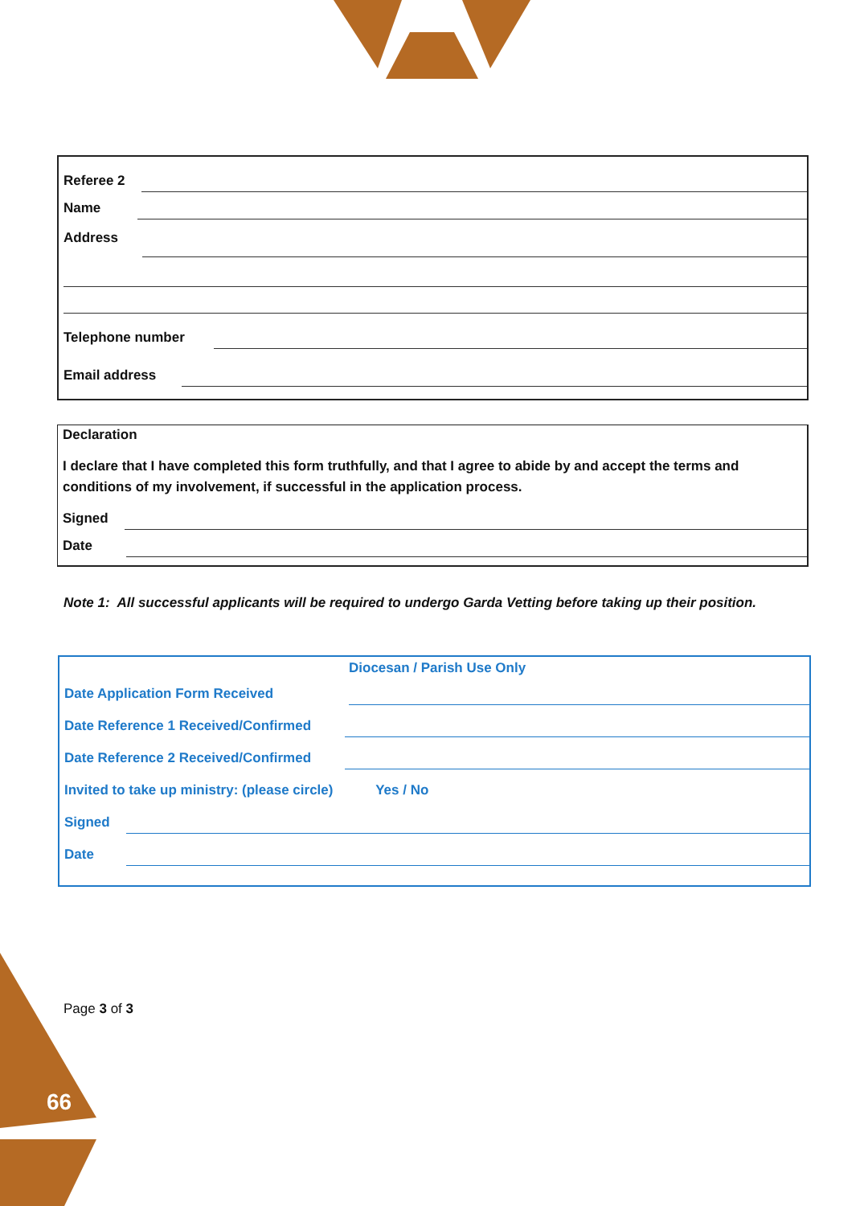Referee 2
Name
Address
Telephone number
Email address
Declaration
I declare that I have completed this form truthfully, and that I agree to abide by and accept the terms and conditions of my involvement, if successful in the application process.
Signed
Date
Note 1: All successful applicants will be required to undergo Garda Vetting before taking up their position.
Diocesan / Parish Use Only
Date Application Form Received
Date Reference 1 Received/Confirmed
Date Reference 2 Received/Confirmed
Invited to take up ministry: (please circle) Yes / No
Signed
Date
Page 3 of 3
66